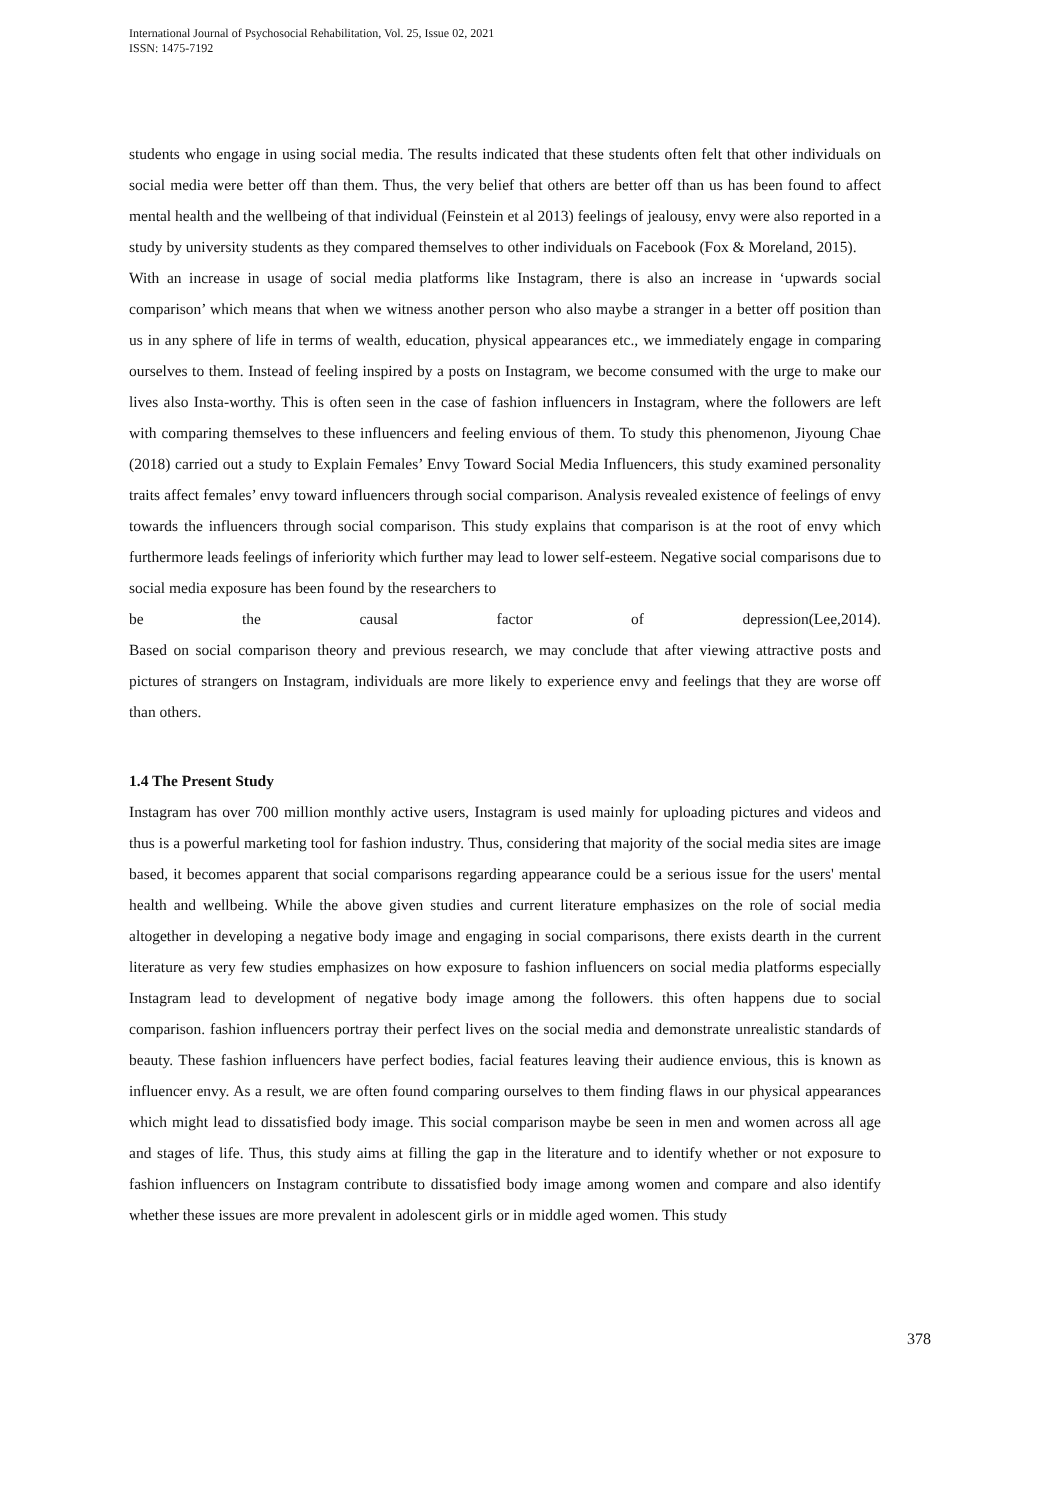International Journal of Psychosocial Rehabilitation, Vol. 25, Issue 02, 2021
ISSN: 1475-7192
students who engage in using social media. The results indicated that these students often felt that other individuals on social media were better off than them. Thus, the very belief that others are better off than us has been found to affect mental health and the wellbeing of that individual (Feinstein et al 2013) feelings of jealousy, envy were also reported in a study by university students as they compared themselves to other individuals on Facebook (Fox & Moreland, 2015).
With an increase in usage of social media platforms like Instagram, there is also an increase in ‘upwards social comparison’ which means that when we witness another person who also maybe a stranger in a better off position than us in any sphere of life in terms of wealth, education, physical appearances etc., we immediately engage in comparing ourselves to them. Instead of feeling inspired by a posts on Instagram, we become consumed with the urge to make our lives also Insta-worthy. This is often seen in the case of fashion influencers in Instagram, where the followers are left with comparing themselves to these influencers and feeling envious of them. To study this phenomenon, Jiyoung Chae (2018) carried out a study to Explain Females’ Envy Toward Social Media Influencers, this study examined personality traits affect females’ envy toward influencers through social comparison. Analysis revealed existence of feelings of envy towards the influencers through social comparison. This study explains that comparison is at the root of envy which furthermore leads feelings of inferiority which further may lead to lower self-esteem. Negative social comparisons due to social media exposure has been found by the researchers to
be the causal factor of depression(Lee,2014).
Based on social comparison theory and previous research, we may conclude that after viewing attractive posts and pictures of strangers on Instagram, individuals are more likely to experience envy and feelings that they are worse off than others.
1.4 The Present Study
Instagram has over 700 million monthly active users, Instagram is used mainly for uploading pictures and videos and thus is a powerful marketing tool for fashion industry. Thus, considering that majority of the social media sites are image based, it becomes apparent that social comparisons regarding appearance could be a serious issue for the users' mental health and wellbeing. While the above given studies and current literature emphasizes on the role of social media altogether in developing a negative body image and engaging in social comparisons, there exists dearth in the current literature as very few studies emphasizes on how exposure to fashion influencers on social media platforms especially Instagram lead to development of negative body image among the followers. this often happens due to social comparison. fashion influencers portray their perfect lives on the social media and demonstrate unrealistic standards of beauty. These fashion influencers have perfect bodies, facial features leaving their audience envious, this is known as influencer envy. As a result, we are often found comparing ourselves to them finding flaws in our physical appearances which might lead to dissatisfied body image. This social comparison maybe be seen in men and women across all age and stages of life. Thus, this study aims at filling the gap in the literature and to identify whether or not exposure to fashion influencers on Instagram contribute to dissatisfied body image among women and compare and also identify whether these issues are more prevalent in adolescent girls or in middle aged women. This study
378